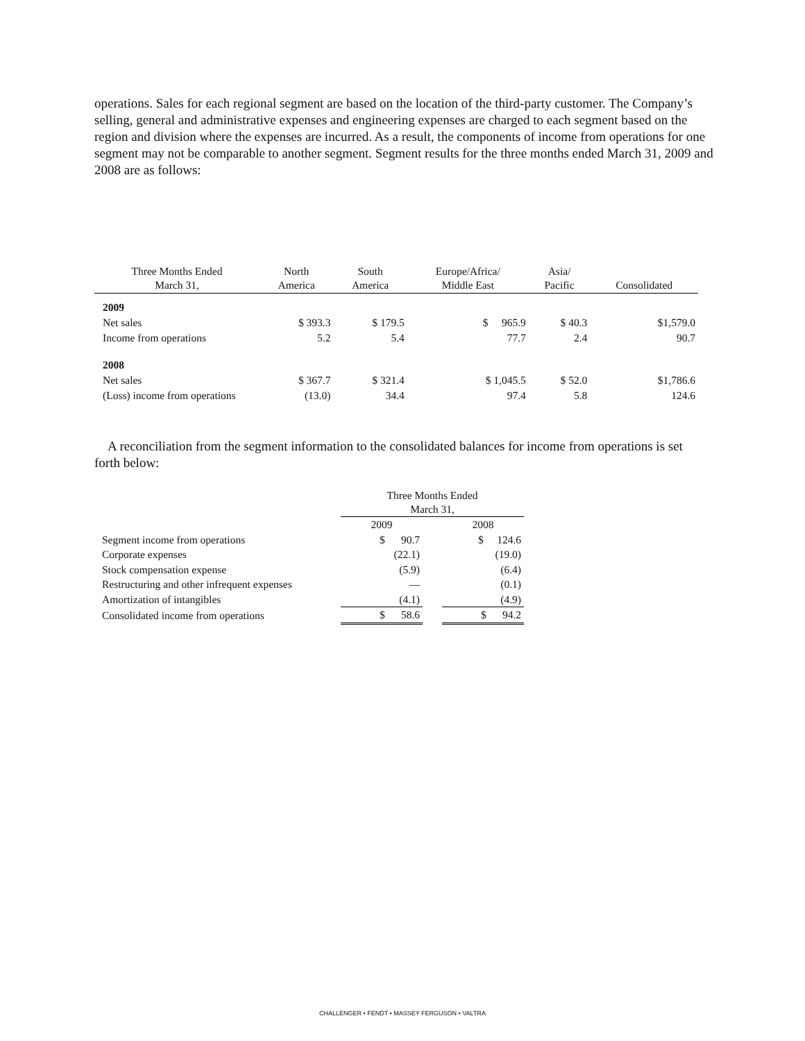operations. Sales for each regional segment are based on the location of the third-party customer. The Company’s selling, general and administrative expenses and engineering expenses are charged to each segment based on the region and division where the expenses are incurred. As a result, the components of income from operations for one segment may not be comparable to another segment. Segment results for the three months ended March 31, 2009 and 2008 are as follows:
| Three Months Ended March 31, | North America | South America | Europe/Africa/ Middle East | Asia/ Pacific | Consolidated |
| --- | --- | --- | --- | --- | --- |
| 2009 | | | | | |
| Net sales | $ 393.3 | $ 179.5 | $ 965.9 | $ 40.3 | $1,579.0 |
| Income from operations | 5.2 | 5.4 | 77.7 | 2.4 | 90.7 |
| 2008 | | | | | |
| Net sales | $ 367.7 | $ 321.4 | $ 1,045.5 | $ 52.0 | $1,786.6 |
| (Loss) income from operations | (13.0) | 34.4 | 97.4 | 5.8 | 124.6 |
A reconciliation from the segment information to the consolidated balances for income from operations is set forth below:
| | Three Months Ended March 31, | | |
| | 2009 | | 2008 |
| Segment income from operations | $ 90.7 | | $ 124.6 |
| Corporate expenses | (22.1) | | (19.0) |
| Stock compensation expense | (5.9) | | (6.4) |
| Restructuring and other infrequent expenses | — | | (0.1) |
| Amortization of intangibles | (4.1) | | (4.9) |
| Consolidated income from operations | $ 58.6 | | $ 94.2 |
CHALLENGER • FENDT • MASSEY FERGUSON • VALTRA